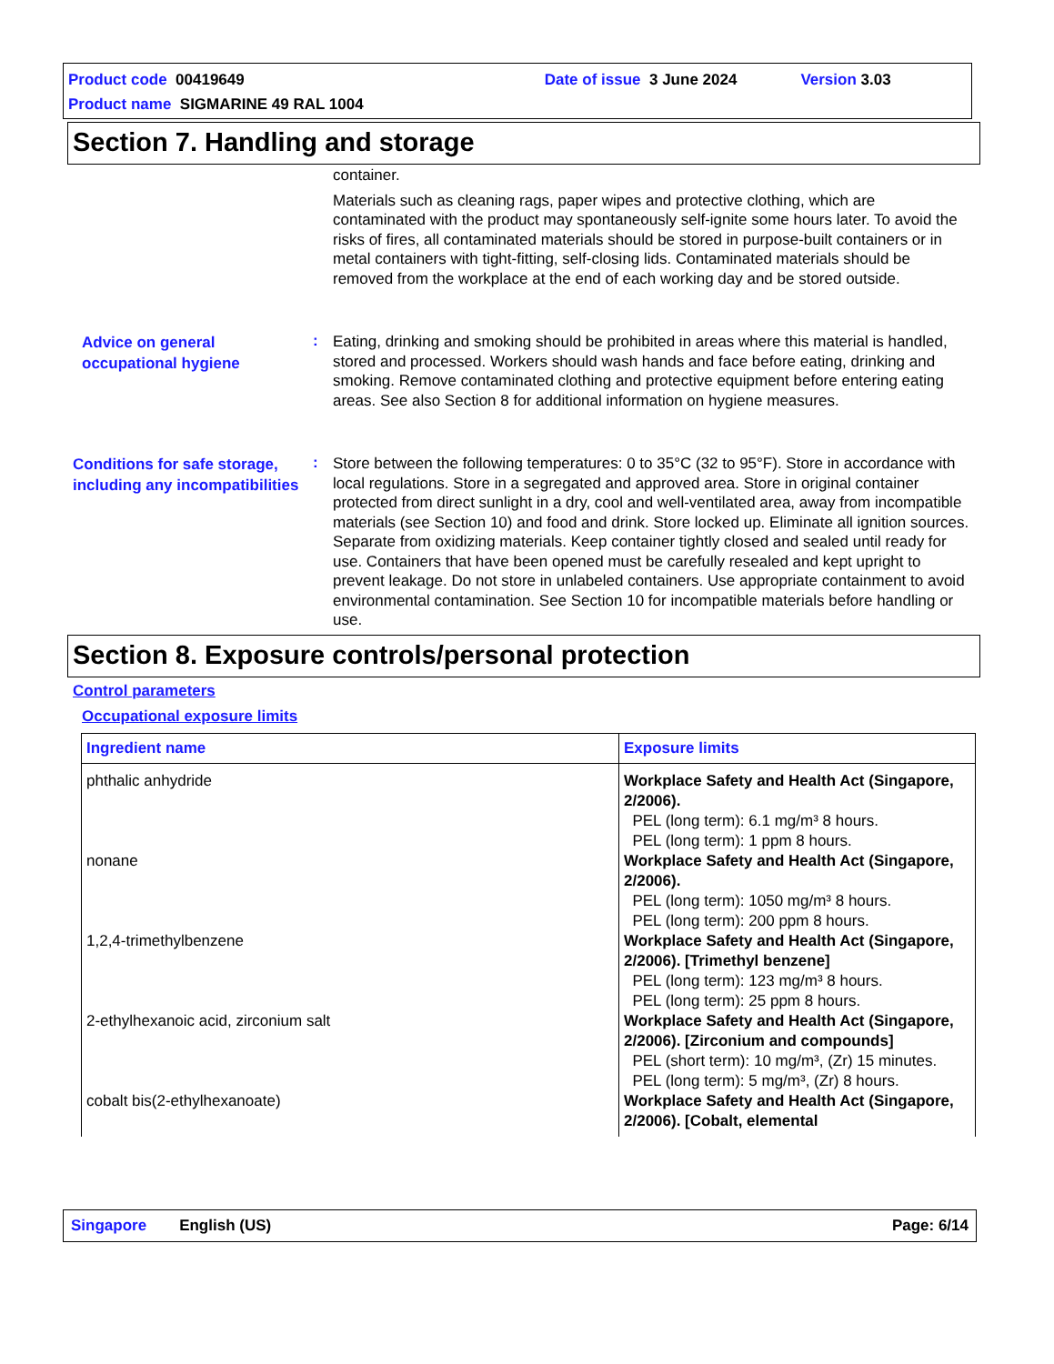Product code 00419649 Date of issue 3 June 2024 Version 3.03
Product name SIGMARINE 49 RAL 1004
Section 7. Handling and storage
container.
Materials such as cleaning rags, paper wipes and protective clothing, which are contaminated with the product may spontaneously self-ignite some hours later. To avoid the risks of fires, all contaminated materials should be stored in purpose-built containers or in metal containers with tight-fitting, self-closing lids. Contaminated materials should be removed from the workplace at the end of each working day and be stored outside.
Advice on general occupational hygiene
:
Eating, drinking and smoking should be prohibited in areas where this material is handled, stored and processed. Workers should wash hands and face before eating, drinking and smoking. Remove contaminated clothing and protective equipment before entering eating areas. See also Section 8 for additional information on hygiene measures.
Conditions for safe storage, including any incompatibilities
:
Store between the following temperatures: 0 to 35°C (32 to 95°F). Store in accordance with local regulations. Store in a segregated and approved area. Store in original container protected from direct sunlight in a dry, cool and well-ventilated area, away from incompatible materials (see Section 10) and food and drink. Store locked up. Eliminate all ignition sources. Separate from oxidizing materials. Keep container tightly closed and sealed until ready for use. Containers that have been opened must be carefully resealed and kept upright to prevent leakage. Do not store in unlabeled containers. Use appropriate containment to avoid environmental contamination. See Section 10 for incompatible materials before handling or use.
Section 8. Exposure controls/personal protection
Control parameters
Occupational exposure limits
| Ingredient name | Exposure limits |
| --- | --- |
| phthalic anhydride | Workplace Safety and Health Act (Singapore, 2/2006). PEL (long term): 6.1 mg/m³ 8 hours. PEL (long term): 1 ppm 8 hours. |
| nonane | Workplace Safety and Health Act (Singapore, 2/2006). PEL (long term): 1050 mg/m³ 8 hours. PEL (long term): 200 ppm 8 hours. |
| 1,2,4-trimethylbenzene | Workplace Safety and Health Act (Singapore, 2/2006). [Trimethyl benzene] PEL (long term): 123 mg/m³ 8 hours. PEL (long term): 25 ppm 8 hours. |
| 2-ethylhexanoic acid, zirconium salt | Workplace Safety and Health Act (Singapore, 2/2006). [Zirconium and compounds] PEL (short term): 10 mg/m³, (Zr) 15 minutes. PEL (long term): 5 mg/m³, (Zr) 8 hours. |
| cobalt bis(2-ethylhexanoate) | Workplace Safety and Health Act (Singapore, 2/2006). [Cobalt, elemental |
Singapore English (US) Page: 6/14